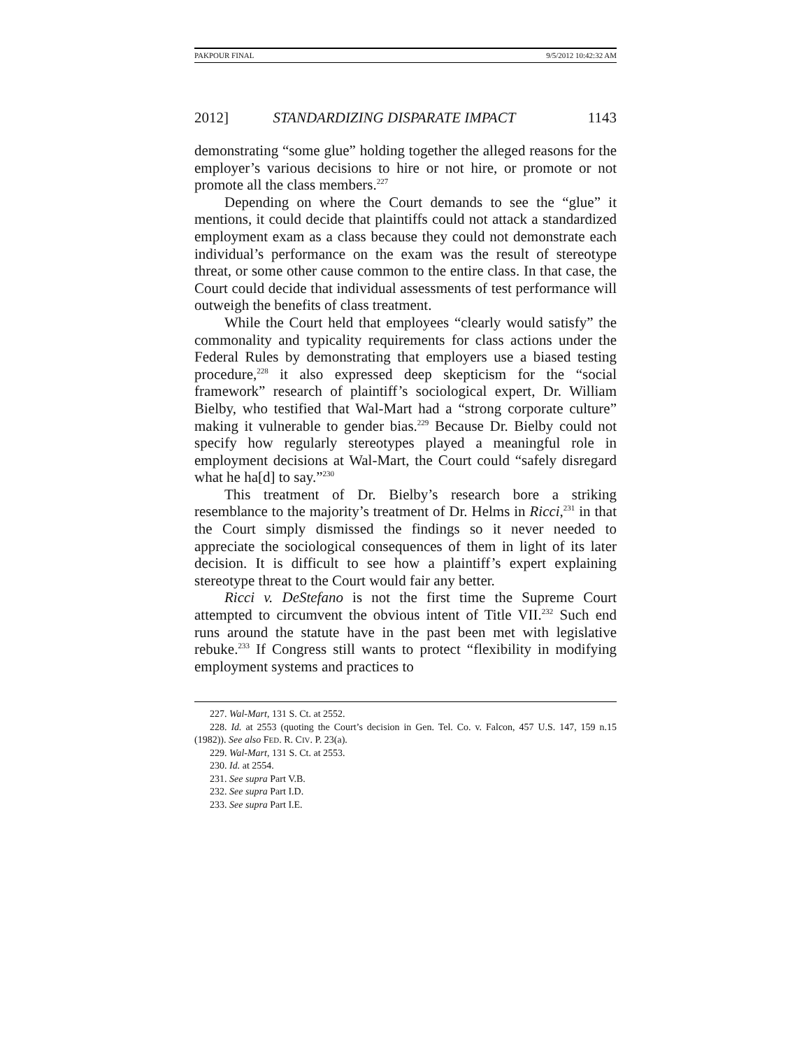PAKPOUR FINAL 9/5/2012 10:42:32 AM
2012] STANDARDIZING DISPARATE IMPACT 1143
demonstrating “some glue” holding together the alleged reasons for the employer’s various decisions to hire or not hire, or promote or not promote all the class members.<sup>227</sup>
Depending on where the Court demands to see the “glue” it mentions, it could decide that plaintiffs could not attack a standardized employment exam as a class because they could not demonstrate each individual’s performance on the exam was the result of stereotype threat, or some other cause common to the entire class. In that case, the Court could decide that individual assessments of test performance will outweigh the benefits of class treatment.
While the Court held that employees “clearly would satisfy” the commonality and typicality requirements for class actions under the Federal Rules by demonstrating that employers use a biased testing procedure,<sup>228</sup> it also expressed deep skepticism for the “social framework” research of plaintiff’s sociological expert, Dr. William Bielby, who testified that Wal-Mart had a “strong corporate culture” making it vulnerable to gender bias.<sup>229</sup> Because Dr. Bielby could not specify how regularly stereotypes played a meaningful role in employment decisions at Wal-Mart, the Court could “safely disregard what he ha[d] to say.”<sup>230</sup>
This treatment of Dr. Bielby’s research bore a striking resemblance to the majority’s treatment of Dr. Helms in Ricci,<sup>231</sup> in that the Court simply dismissed the findings so it never needed to appreciate the sociological consequences of them in light of its later decision. It is difficult to see how a plaintiff’s expert explaining stereotype threat to the Court would fair any better.
Ricci v. DeStefano is not the first time the Supreme Court attempted to circumvent the obvious intent of Title VII.<sup>232</sup> Such end runs around the statute have in the past been met with legislative rebuke.<sup>233</sup> If Congress still wants to protect “flexibility in modifying employment systems and practices to
227. Wal-Mart, 131 S. Ct. at 2552.
228. Id. at 2553 (quoting the Court’s decision in Gen. Tel. Co. v. Falcon, 457 U.S. 147, 159 n.15 (1982)). See also FED. R. CIV. P. 23(a).
229. Wal-Mart, 131 S. Ct. at 2553.
230. Id. at 2554.
231. See supra Part V.B.
232. See supra Part I.D.
233. See supra Part I.E.